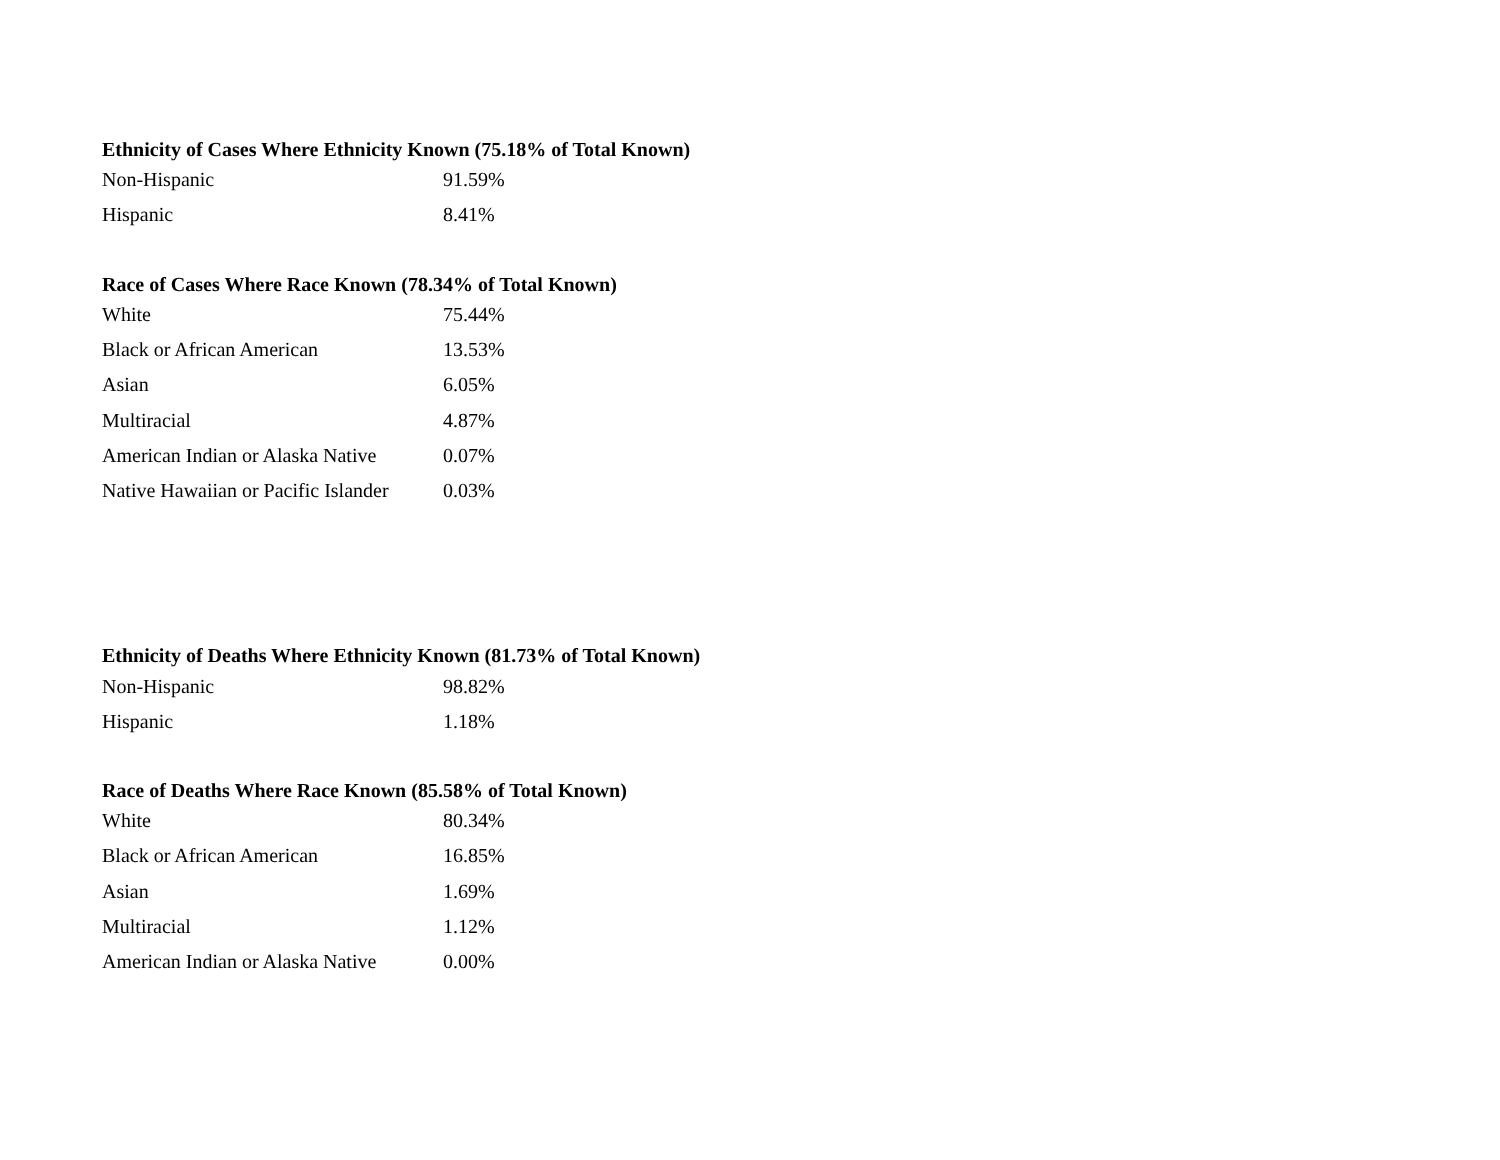Ethnicity of Cases Where Ethnicity Known (75.18% of Total Known)
| Non-Hispanic | 91.59% |
| Hispanic | 8.41% |
Race of Cases Where Race Known (78.34% of Total Known)
| White | 75.44% |
| Black or African American | 13.53% |
| Asian | 6.05% |
| Multiracial | 4.87% |
| American Indian or Alaska Native | 0.07% |
| Native Hawaiian or Pacific Islander | 0.03% |
Ethnicity of Deaths Where Ethnicity Known (81.73% of Total Known)
| Non-Hispanic | 98.82% |
| Hispanic | 1.18% |
Race of Deaths Where Race Known (85.58% of Total Known)
| White | 80.34% |
| Black or African American | 16.85% |
| Asian | 1.69% |
| Multiracial | 1.12% |
| American Indian or Alaska Native | 0.00% |